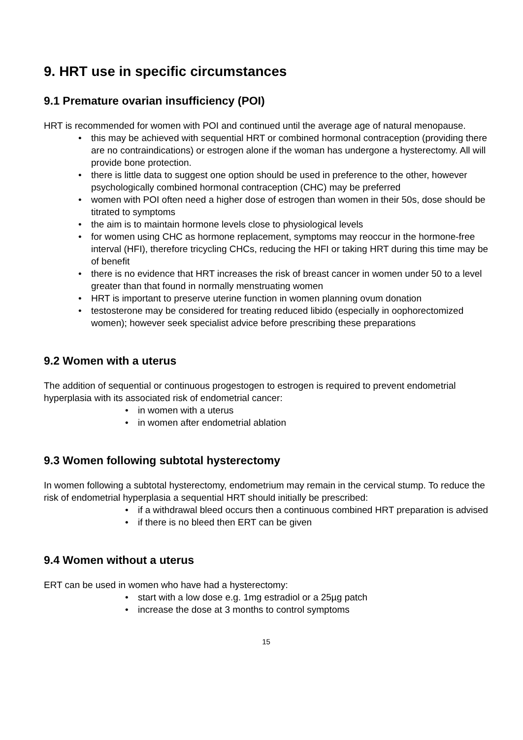9. HRT use in specific circumstances
9.1 Premature ovarian insufficiency (POI)
HRT is recommended for women with POI and continued until the average age of natural menopause.
• this may be achieved with sequential HRT or combined hormonal contraception (providing there are no contraindications) or estrogen alone if the woman has undergone a hysterectomy. All will provide bone protection.
• there is little data to suggest one option should be used in preference to the other, however psychologically combined hormonal contraception (CHC) may be preferred
• women with POI often need a higher dose of estrogen than women in their 50s, dose should be titrated to symptoms
• the aim is to maintain hormone levels close to physiological levels
• for women using CHC as hormone replacement, symptoms may reoccur in the hormone-free interval (HFI), therefore tricycling CHCs, reducing the HFI or taking HRT during this time may be of benefit
• there is no evidence that HRT increases the risk of breast cancer in women under 50 to a level greater than that found in normally menstruating women
• HRT is important to preserve uterine function in women planning ovum donation
• testosterone may be considered for treating reduced libido (especially in oophorectomized women); however seek specialist advice before prescribing these preparations
9.2 Women with a uterus
The addition of sequential or continuous progestogen to estrogen is required to prevent endometrial hyperplasia with its associated risk of endometrial cancer:
• in women with a uterus
• in women after endometrial ablation
9.3 Women following subtotal hysterectomy
In women following a subtotal hysterectomy, endometrium may remain in the cervical stump. To reduce the risk of endometrial hyperplasia a sequential HRT should initially be prescribed:
• if a withdrawal bleed occurs then a continuous combined HRT preparation is advised
• if there is no bleed then ERT can be given
9.4 Women without a uterus
ERT can be used in women who have had a hysterectomy:
• start with a low dose e.g. 1mg estradiol or a 25µg patch
• increase the dose at 3 months to control symptoms
15